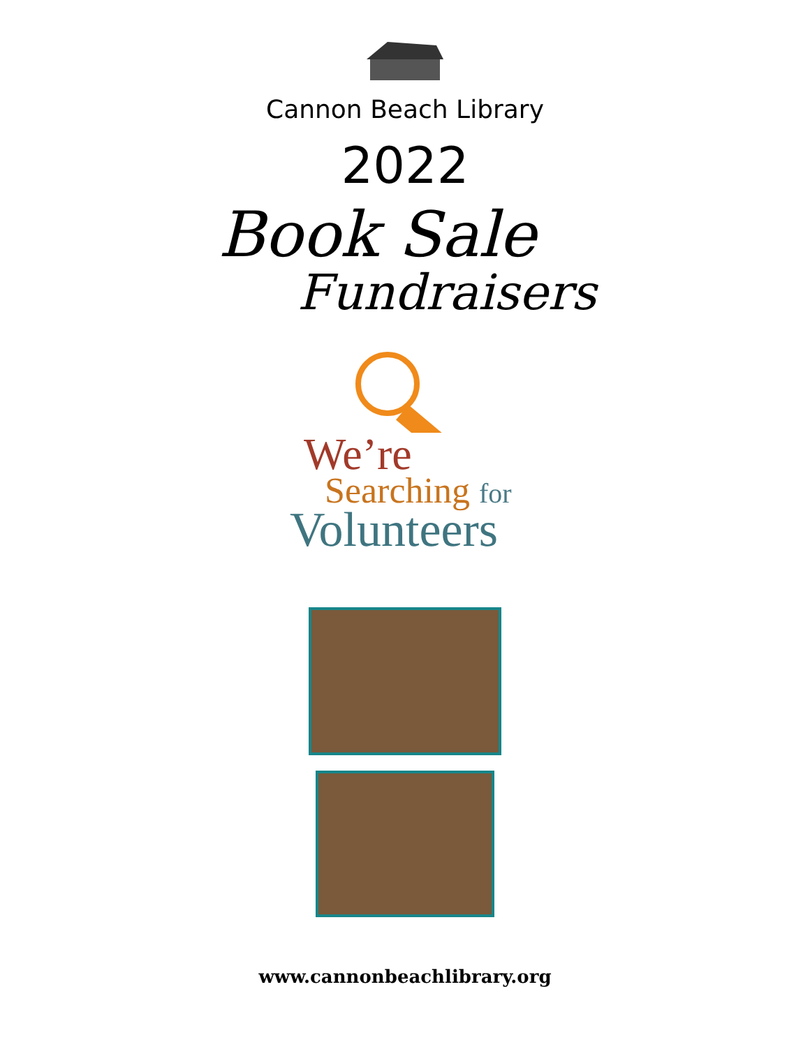Cannon Beach Library
2022
Book Sale
Fundraisers
We’re
Searching for
Volunteers
www.cannonbeachlibrary.org